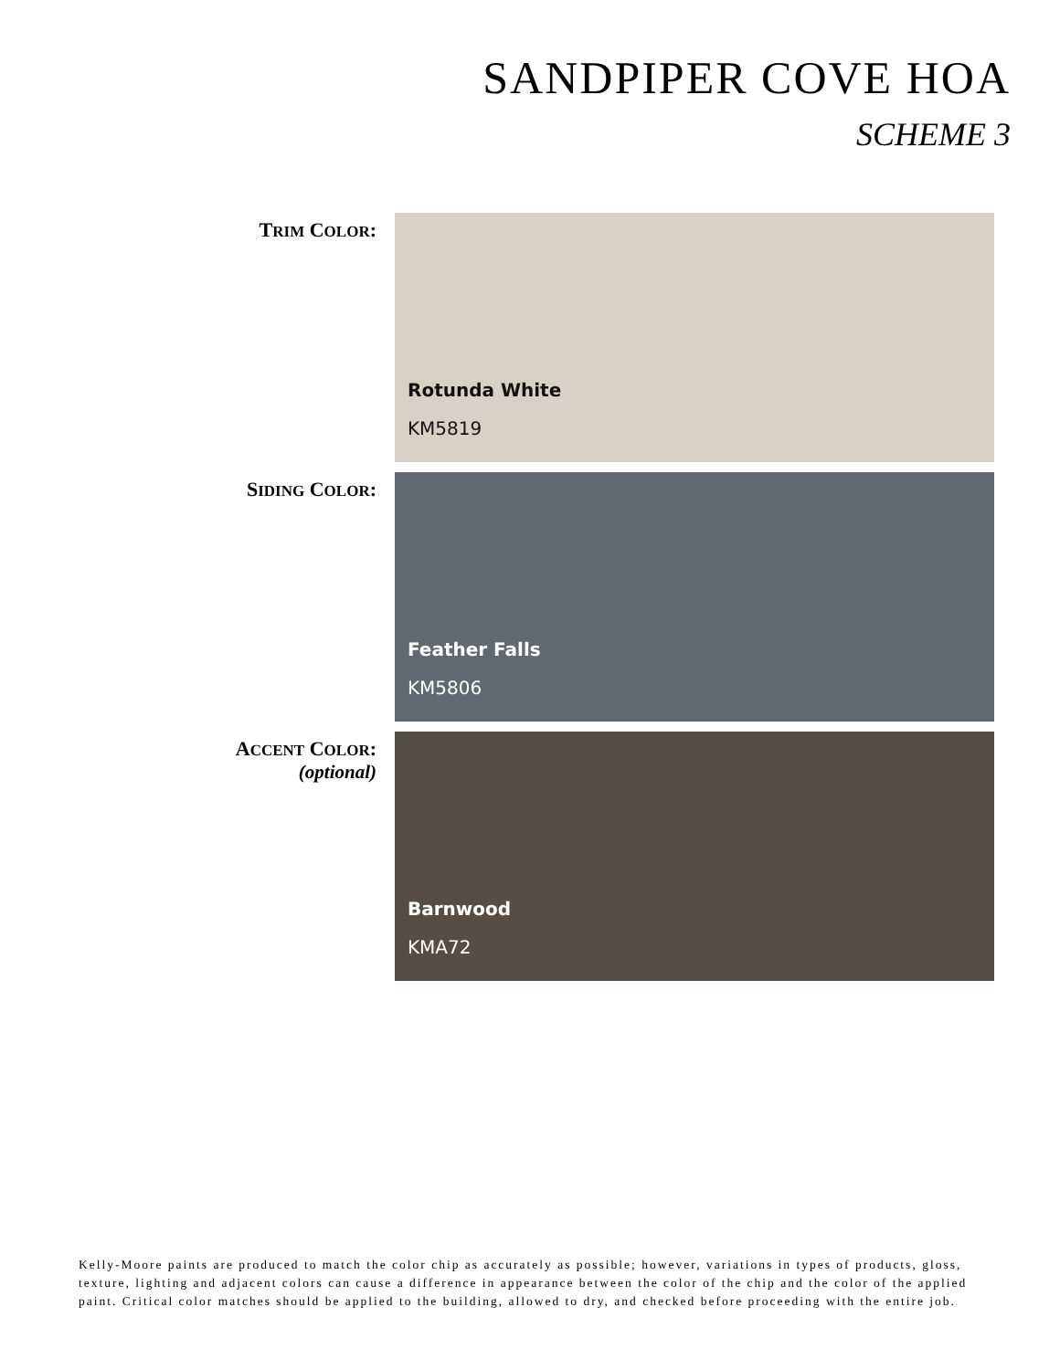SANDPIPER COVE HOA
SCHEME 3
TRIM COLOR:
Rotunda White
KM5819
SIDING COLOR:
Feather Falls
KM5806
ACCENT COLOR:
(optional)
Barnwood
KMA72
Kelly-Moore paints are produced to match the color chip as accurately as possible; however, variations in types of products, gloss, texture, lighting and adjacent colors can cause a difference in appearance between the color of the chip and the color of the applied paint. Critical color matches should be applied to the building, allowed to dry, and checked before proceeding with the entire job.